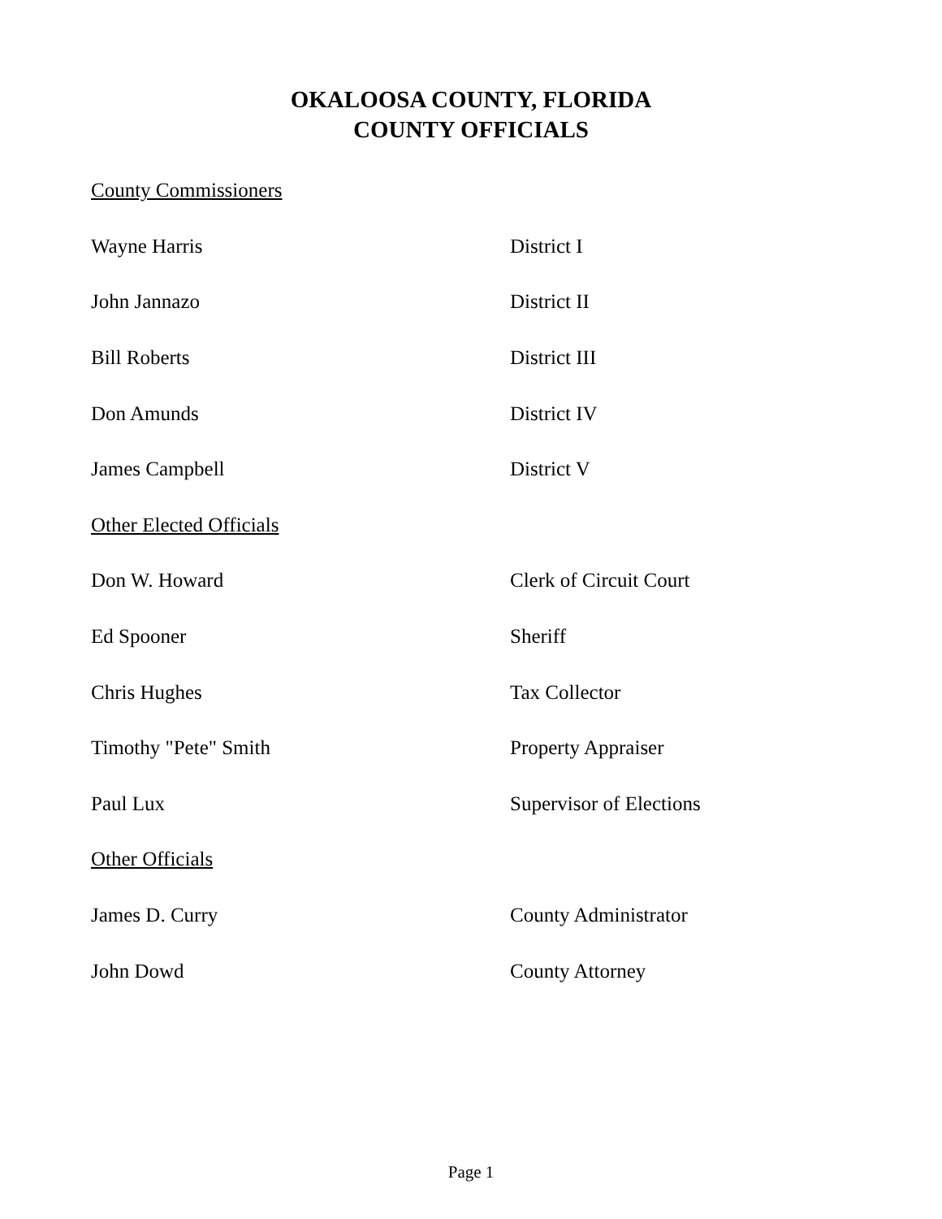OKALOOSA COUNTY, FLORIDA
COUNTY OFFICIALS
| County Commissioners | |
| Wayne Harris | District I |
| John Jannazo | District II |
| Bill Roberts | District III |
| Don Amunds | District IV |
| James Campbell | District V |
| Other Elected Officials | |
| Don W. Howard | Clerk of Circuit Court |
| Ed Spooner | Sheriff |
| Chris Hughes | Tax Collector |
| Timothy "Pete" Smith | Property Appraiser |
| Paul Lux | Supervisor of Elections |
| Other Officials | |
| James D. Curry | County Administrator |
| John Dowd | County Attorney |
Page 1